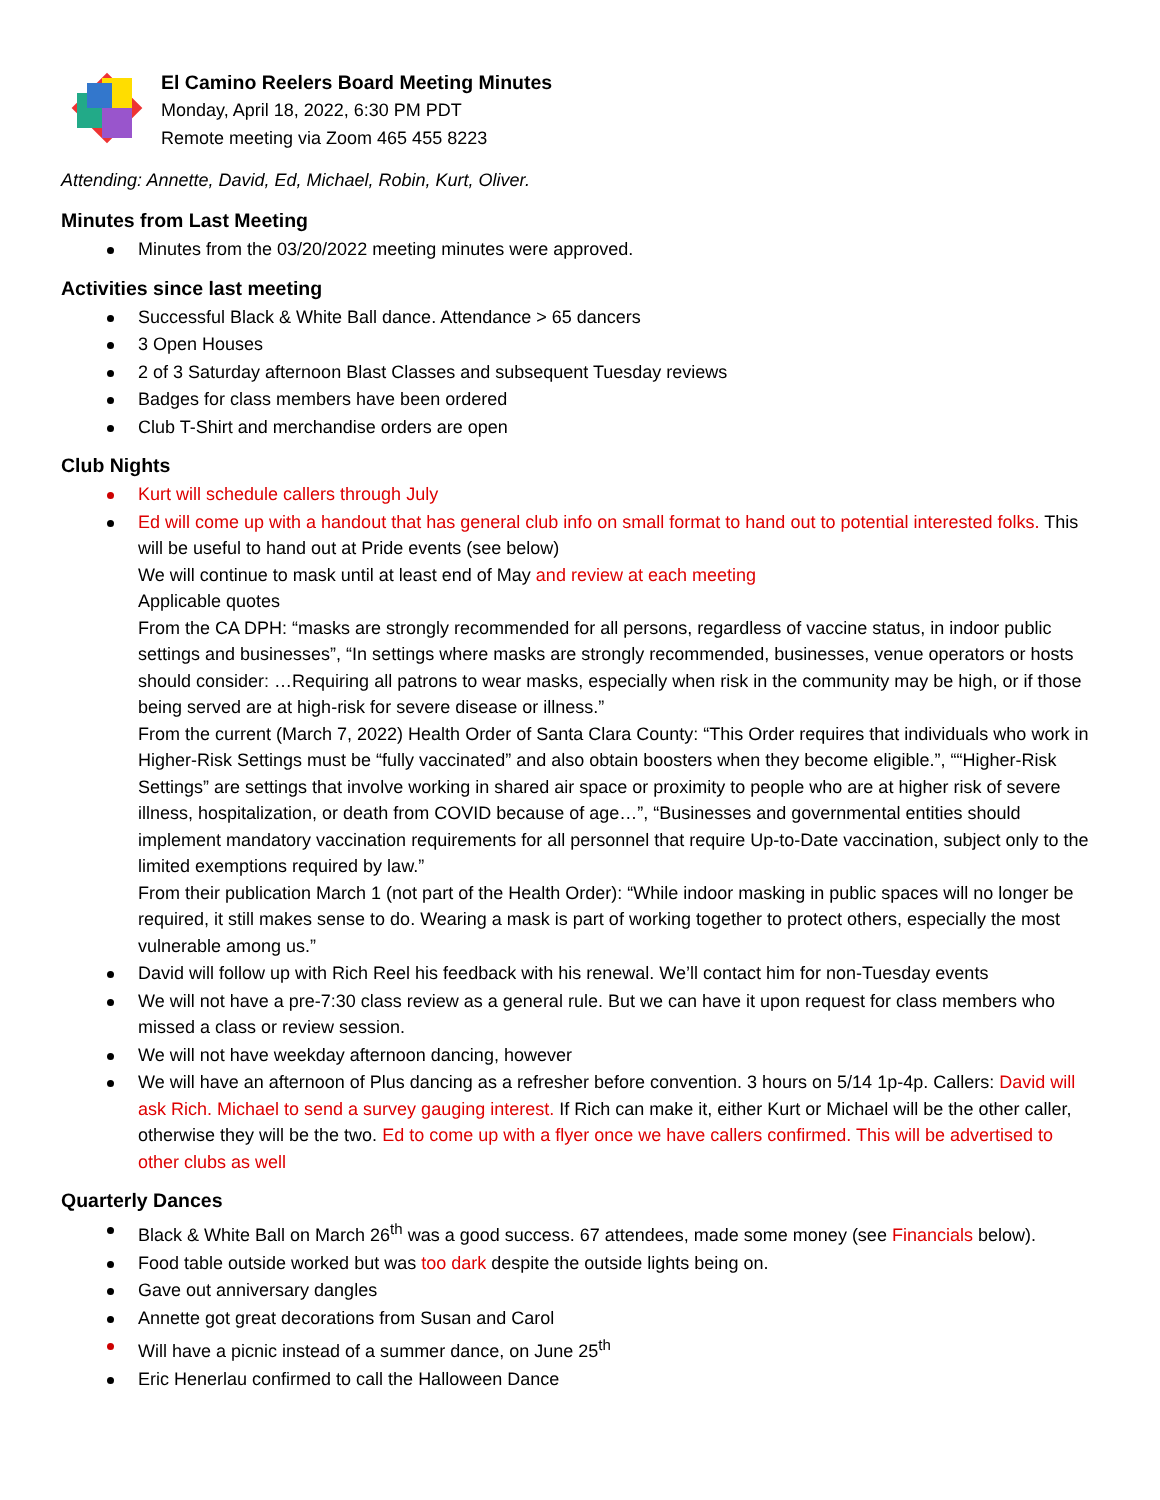El Camino Reelers Board Meeting Minutes
Monday, April 18, 2022, 6:30 PM PDT
Remote meeting via Zoom 465 455 8223
Attending: Annette, David, Ed, Michael, Robin, Kurt, Oliver.
Minutes from Last Meeting
Minutes from the 03/20/2022 meeting minutes were approved.
Activities since last meeting
Successful Black & White Ball dance. Attendance > 65 dancers
3 Open Houses
2 of 3 Saturday afternoon Blast Classes and subsequent Tuesday reviews
Badges for class members have been ordered
Club T-Shirt and merchandise orders are open
Club Nights
Kurt will schedule callers through July
Ed will come up with a handout that has general club info on small format to hand out to potential interested folks. This will be useful to hand out at Pride events (see below)
We will continue to mask until at least end of May and review at each meeting
Applicable quotes
From the CA DPH: “masks are strongly recommended for all persons, regardless of vaccine status, in indoor public settings and businesses”, “In settings where masks are strongly recommended, businesses, venue operators or hosts should consider: …Requiring all patrons to wear masks, especially when risk in the community may be high, or if those being served are at high-risk for severe disease or illness.”
From the current (March 7, 2022) Health Order of Santa Clara County: “This Order requires that individuals who work in Higher-Risk Settings must be “fully vaccinated” and also obtain boosters when they become eligible.”, ““Higher-Risk Settings” are settings that involve working in shared air space or proximity to people who are at higher risk of severe illness, hospitalization, or death from COVID because of age…”, “Businesses and governmental entities should implement mandatory vaccination requirements for all personnel that require Up-to-Date vaccination, subject only to the limited exemptions required by law.”
From their publication March 1 (not part of the Health Order): “While indoor masking in public spaces will no longer be required, it still makes sense to do. Wearing a mask is part of working together to protect others, especially the most vulnerable among us.”
David will follow up with Rich Reel his feedback with his renewal. We’ll contact him for non-Tuesday events
We will not have a pre-7:30 class review as a general rule. But we can have it upon request for class members who missed a class or review session.
We will not have weekday afternoon dancing, however
We will have an afternoon of Plus dancing as a refresher before convention. 3 hours on 5/14 1p-4p. Callers: David will ask Rich. Michael to send a survey gauging interest. If Rich can make it, either Kurt or Michael will be the other caller, otherwise they will be the two. Ed to come up with a flyer once we have callers confirmed. This will be advertised to other clubs as well
Quarterly Dances
Black & White Ball on March 26<sup>th</sup> was a good success. 67 attendees, made some money (see Financials below).
Food table outside worked but was too dark despite the outside lights being on.
Gave out anniversary dangles
Annette got great decorations from Susan and Carol
Will have a picnic instead of a summer dance, on June 25<sup>th</sup>
Eric Henerlau confirmed to call the Halloween Dance